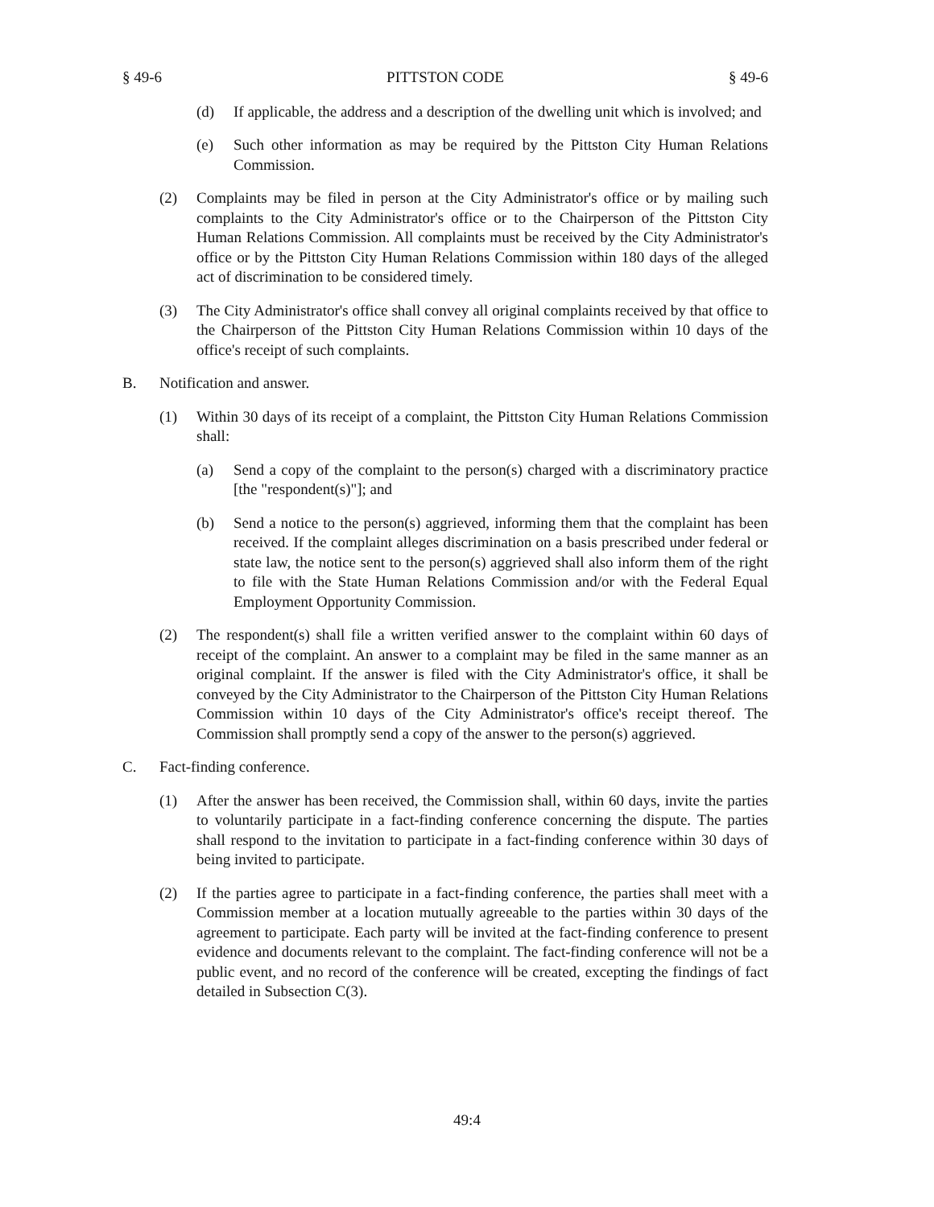§ 49-6 PITTSTON CODE § 49-6
(d) If applicable, the address and a description of the dwelling unit which is involved; and
(e) Such other information as may be required by the Pittston City Human Relations Commission.
(2) Complaints may be filed in person at the City Administrator's office or by mailing such complaints to the City Administrator's office or to the Chairperson of the Pittston City Human Relations Commission. All complaints must be received by the City Administrator's office or by the Pittston City Human Relations Commission within 180 days of the alleged act of discrimination to be considered timely.
(3) The City Administrator's office shall convey all original complaints received by that office to the Chairperson of the Pittston City Human Relations Commission within 10 days of the office's receipt of such complaints.
B. Notification and answer.
(1) Within 30 days of its receipt of a complaint, the Pittston City Human Relations Commission shall:
(a) Send a copy of the complaint to the person(s) charged with a discriminatory practice [the "respondent(s)"]; and
(b) Send a notice to the person(s) aggrieved, informing them that the complaint has been received. If the complaint alleges discrimination on a basis prescribed under federal or state law, the notice sent to the person(s) aggrieved shall also inform them of the right to file with the State Human Relations Commission and/or with the Federal Equal Employment Opportunity Commission.
(2) The respondent(s) shall file a written verified answer to the complaint within 60 days of receipt of the complaint. An answer to a complaint may be filed in the same manner as an original complaint. If the answer is filed with the City Administrator's office, it shall be conveyed by the City Administrator to the Chairperson of the Pittston City Human Relations Commission within 10 days of the City Administrator's office's receipt thereof. The Commission shall promptly send a copy of the answer to the person(s) aggrieved.
C. Fact-finding conference.
(1) After the answer has been received, the Commission shall, within 60 days, invite the parties to voluntarily participate in a fact-finding conference concerning the dispute. The parties shall respond to the invitation to participate in a fact-finding conference within 30 days of being invited to participate.
(2) If the parties agree to participate in a fact-finding conference, the parties shall meet with a Commission member at a location mutually agreeable to the parties within 30 days of the agreement to participate. Each party will be invited at the fact-finding conference to present evidence and documents relevant to the complaint. The fact-finding conference will not be a public event, and no record of the conference will be created, excepting the findings of fact detailed in Subsection C(3).
49:4